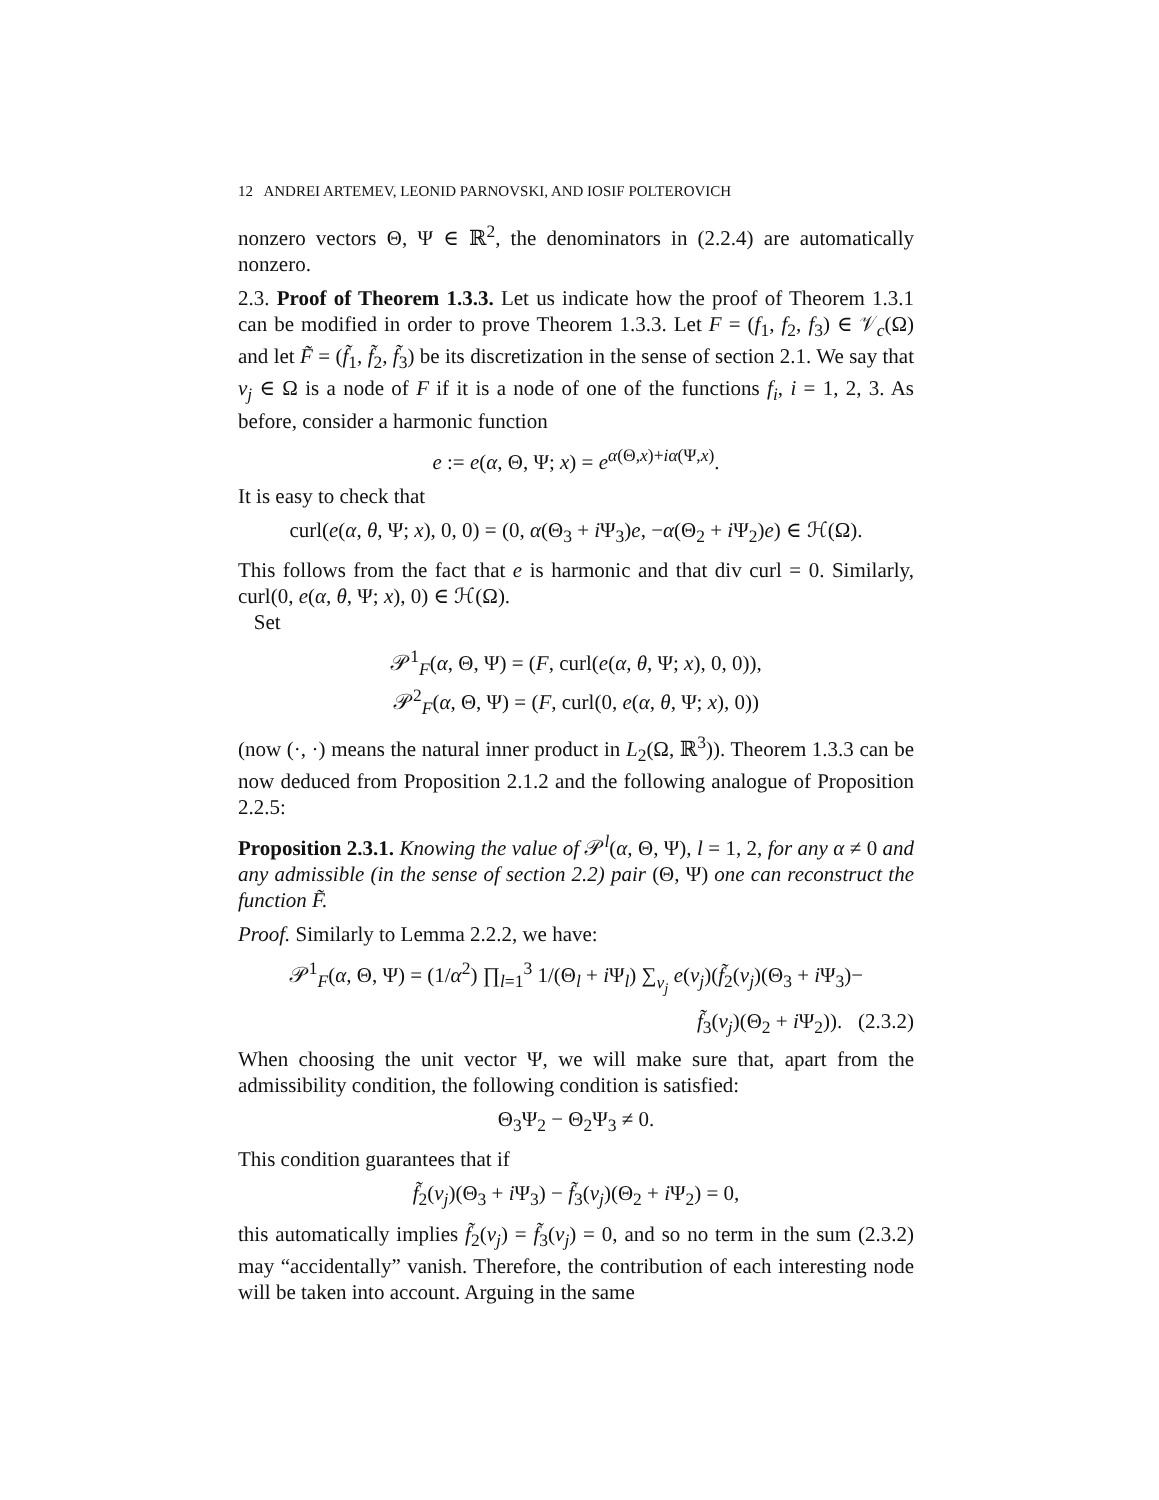12 ANDREI ARTEMEV, LEONID PARNOVSKI, AND IOSIF POLTEROVICH
nonzero vectors Θ, Ψ ∈ ℝ<sup>2</sup>, the denominators in (2.2.4) are automatically nonzero.
2.3. Proof of Theorem 1.3.3. Let us indicate how the proof of Theorem 1.3.1 can be modified in order to prove Theorem 1.3.3. Let F = (f<sub>1</sub>, f<sub>2</sub>, f<sub>3</sub>) ∈ 𝒱<sub>c</sub>(Ω) and let F̃ = (f̃<sub>1</sub>, f̃<sub>2</sub>, f̃<sub>3</sub>) be its discretization in the sense of section 2.1. We say that v<sub>j</sub> ∈ Ω is a node of F if it is a node of one of the functions f<sub>i</sub>, i = 1, 2, 3. As before, consider a harmonic function
e := e(α, Θ, Ψ; x) = e<sup>α(Θ,x)+iα(Ψ,x)</sup>.
It is easy to check that
curl(e(α, θ, Ψ; x), 0, 0) = (0, α(Θ<sub>3</sub> + i Ψ<sub>3</sub>)e, −α(Θ<sub>2</sub> + i Ψ<sub>2</sub>)e) ∈ ℋ(Ω).
This follows from the fact that e is harmonic and that div curl = 0. Similarly, curl(0, e(α, θ, Ψ; x), 0) ∈ ℋ(Ω).
Set
𝒫<sup>1</sup><sub>F</sub>(α, Θ, Ψ) = (F, curl(e(α, θ, Ψ; x), 0, 0)),
𝒫<sup>2</sup><sub>F</sub>(α, Θ, Ψ) = (F, curl(0, e(α, θ, Ψ; x), 0))
(now (·, ·) means the natural inner product in L<sub>2</sub>(Ω, ℝ<sup>3</sup>)). Theorem 1.3.3 can be now deduced from Proposition 2.1.2 and the following analogue of Proposition 2.2.5:
Proposition 2.3.1. Knowing the value of 𝒫<sup>l</sup>(α, Θ, Ψ), l = 1, 2, for any α ≠ 0 and any admissible (in the sense of section 2.2) pair (Θ, Ψ) one can reconstruct the function F̃.
Proof. Similarly to Lemma 2.2.2, we have:
𝒫<sup>1</sup><sub>F</sub>(α, Θ, Ψ) = (1/α<sup>2</sup>) ∏<sub>l=1</sub><sup>3</sup> 1/(Θ<sub>l</sub> + i Ψ<sub>l</sub>) ∑<sub>v<sub>j</sub></sub> e(v<sub>j</sub>)(f̃<sub>2</sub>(v<sub>j</sub>)(Θ<sub>3</sub> + i Ψ<sub>3</sub>)−
f̃<sub>3</sub>(v<sub>j</sub>)(Θ<sub>2</sub> + i Ψ<sub>2</sub>)). (2.3.2)
When choosing the unit vector Ψ, we will make sure that, apart from the admissibility condition, the following condition is satisfied:
Θ<sub>3</sub>Ψ<sub>2</sub> − Θ<sub>2</sub>Ψ<sub>3</sub> ≠ 0.
This condition guarantees that if
f̃<sub>2</sub>(v<sub>j</sub>)(Θ<sub>3</sub> + i Ψ<sub>3</sub>) − f̃<sub>3</sub>(v<sub>j</sub>)(Θ<sub>2</sub> + i Ψ<sub>2</sub>) = 0,
this automatically implies f̃<sub>2</sub>(v<sub>j</sub>) = f̃<sub>3</sub>(v<sub>j</sub>) = 0, and so no term in the sum (2.3.2) may “accidentally” vanish. Therefore, the contribution of each interesting node will be taken into account. Arguing in the same